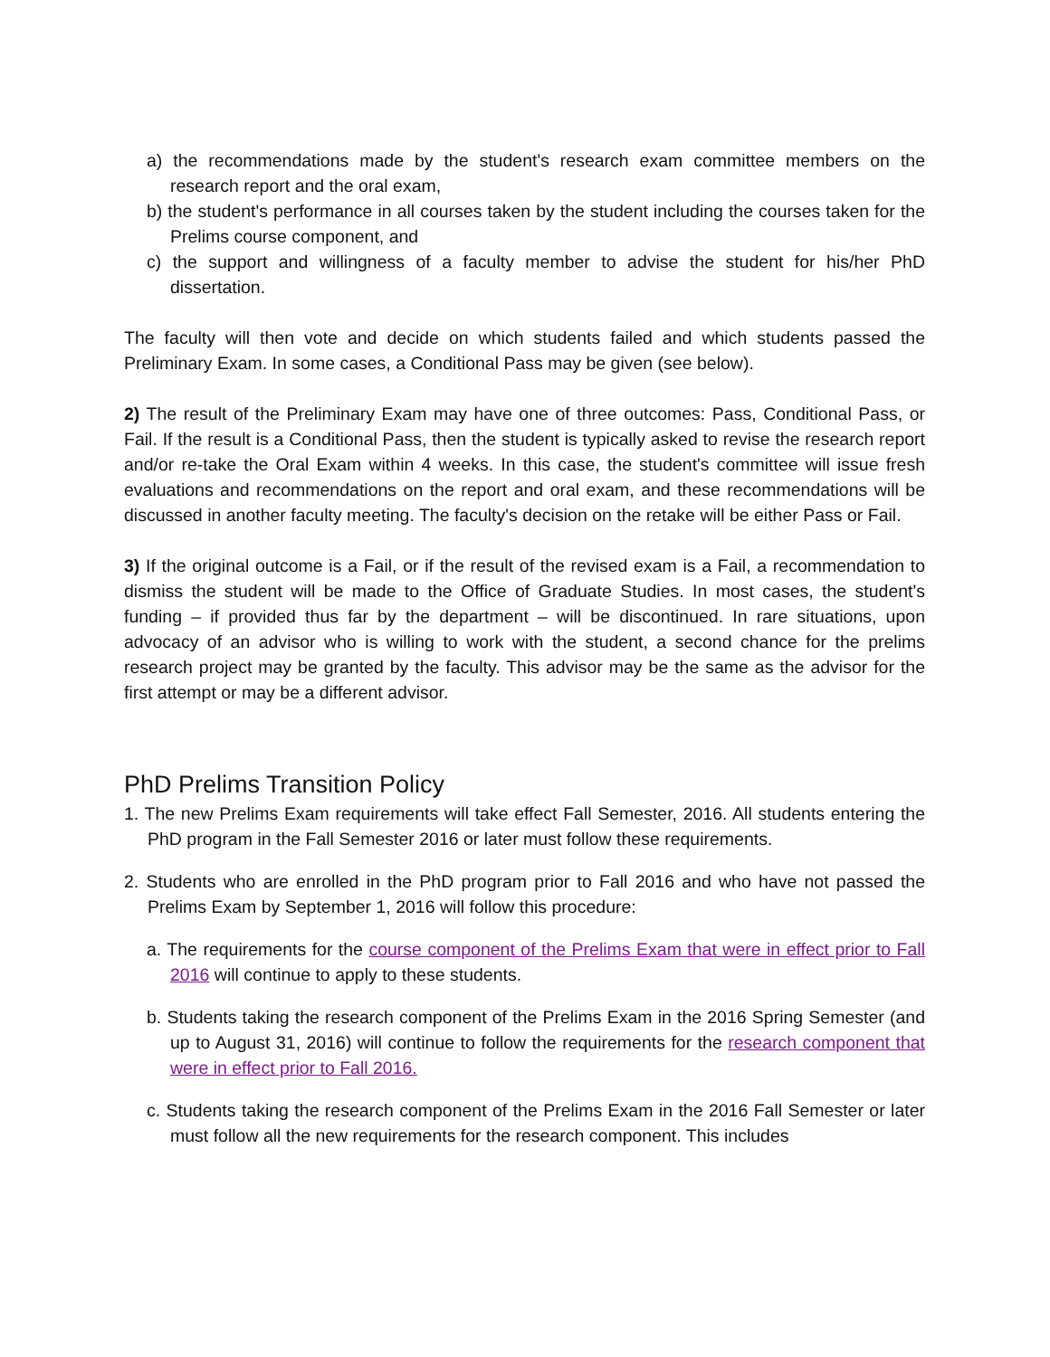a) the recommendations made by the student's research exam committee members on the research report and the oral exam,
b) the student's performance in all courses taken by the student including the courses taken for the Prelims course component, and
c) the support and willingness of a faculty member to advise the student for his/her PhD dissertation.
The faculty will then vote and decide on which students failed and which students passed the Preliminary Exam. In some cases, a Conditional Pass may be given (see below).
2) The result of the Preliminary Exam may have one of three outcomes: Pass, Conditional Pass, or Fail. If the result is a Conditional Pass, then the student is typically asked to revise the research report and/or re-take the Oral Exam within 4 weeks. In this case, the student's committee will issue fresh evaluations and recommendations on the report and oral exam, and these recommendations will be discussed in another faculty meeting. The faculty's decision on the retake will be either Pass or Fail.
3) If the original outcome is a Fail, or if the result of the revised exam is a Fail, a recommendation to dismiss the student will be made to the Office of Graduate Studies. In most cases, the student's funding – if provided thus far by the department – will be discontinued. In rare situations, upon advocacy of an advisor who is willing to work with the student, a second chance for the prelims research project may be granted by the faculty. This advisor may be the same as the advisor for the first attempt or may be a different advisor.
PhD Prelims Transition Policy
1. The new Prelims Exam requirements will take effect Fall Semester, 2016. All students entering the PhD program in the Fall Semester 2016 or later must follow these requirements.
2. Students who are enrolled in the PhD program prior to Fall 2016 and who have not passed the Prelims Exam by September 1, 2016 will follow this procedure:
a. The requirements for the course component of the Prelims Exam that were in effect prior to Fall 2016 will continue to apply to these students.
b. Students taking the research component of the Prelims Exam in the 2016 Spring Semester (and up to August 31, 2016) will continue to follow the requirements for the research component that were in effect prior to Fall 2016.
c. Students taking the research component of the Prelims Exam in the 2016 Fall Semester or later must follow all the new requirements for the research component. This includes